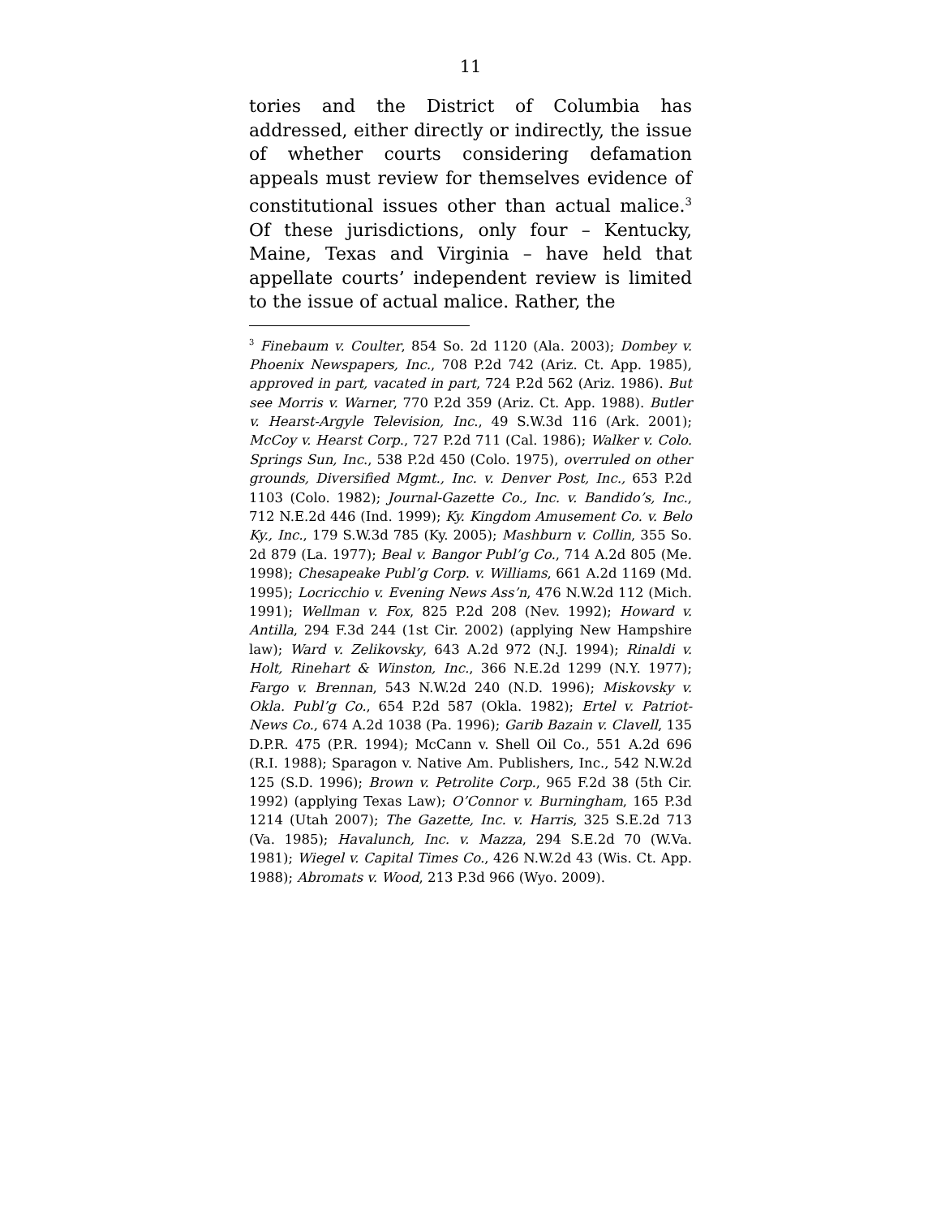11
tories and the District of Columbia has addressed, either directly or indirectly, the issue of whether courts considering defamation appeals must review for themselves evidence of constitutional issues other than actual malice.<sup>3</sup> Of these jurisdictions, only four – Kentucky, Maine, Texas and Virginia – have held that appellate courts’ independent review is limited to the issue of actual malice. Rather, the
<sup>3</sup> Finebaum v. Coulter, 854 So. 2d 1120 (Ala. 2003); Dombey v. Phoenix Newspapers, Inc., 708 P.2d 742 (Ariz. Ct. App. 1985), approved in part, vacated in part, 724 P.2d 562 (Ariz. 1986). But see Morris v. Warner, 770 P.2d 359 (Ariz. Ct. App. 1988). Butler v. Hearst-Argyle Television, Inc., 49 S.W.3d 116 (Ark. 2001); McCoy v. Hearst Corp., 727 P.2d 711 (Cal. 1986); Walker v. Colo. Springs Sun, Inc., 538 P.2d 450 (Colo. 1975), overruled on other grounds, Diversified Mgmt., Inc. v. Denver Post, Inc., 653 P.2d 1103 (Colo. 1982); Journal-Gazette Co., Inc. v. Bandido’s, Inc., 712 N.E.2d 446 (Ind. 1999); Ky. Kingdom Amusement Co. v. Belo Ky., Inc., 179 S.W.3d 785 (Ky. 2005); Mashburn v. Collin, 355 So. 2d 879 (La. 1977); Beal v. Bangor Publ’g Co., 714 A.2d 805 (Me. 1998); Chesapeake Publ’g Corp. v. Williams, 661 A.2d 1169 (Md. 1995); Locricchio v. Evening News Ass’n, 476 N.W.2d 112 (Mich. 1991); Wellman v. Fox, 825 P.2d 208 (Nev. 1992); Howard v. Antilla, 294 F.3d 244 (1st Cir. 2002) (applying New Hampshire law); Ward v. Zelikovsky, 643 A.2d 972 (N.J. 1994); Rinaldi v. Holt, Rinehart & Winston, Inc., 366 N.E.2d 1299 (N.Y. 1977); Fargo v. Brennan, 543 N.W.2d 240 (N.D. 1996); Miskovsky v. Okla. Publ’g Co., 654 P.2d 587 (Okla. 1982); Ertel v. Patriot-News Co., 674 A.2d 1038 (Pa. 1996); Garib Bazain v. Clavell, 135 D.P.R. 475 (P.R. 1994); McCann v. Shell Oil Co., 551 A.2d 696 (R.I. 1988); Sparagon v. Native Am. Publishers, Inc., 542 N.W.2d 125 (S.D. 1996); Brown v. Petrolite Corp., 965 F.2d 38 (5th Cir. 1992) (applying Texas Law); O’Connor v. Burningham, 165 P.3d 1214 (Utah 2007); The Gazette, Inc. v. Harris, 325 S.E.2d 713 (Va. 1985); Havalunch, Inc. v. Mazza, 294 S.E.2d 70 (W.Va. 1981); Wiegel v. Capital Times Co., 426 N.W.2d 43 (Wis. Ct. App. 1988); Abromats v. Wood, 213 P.3d 966 (Wyo. 2009).